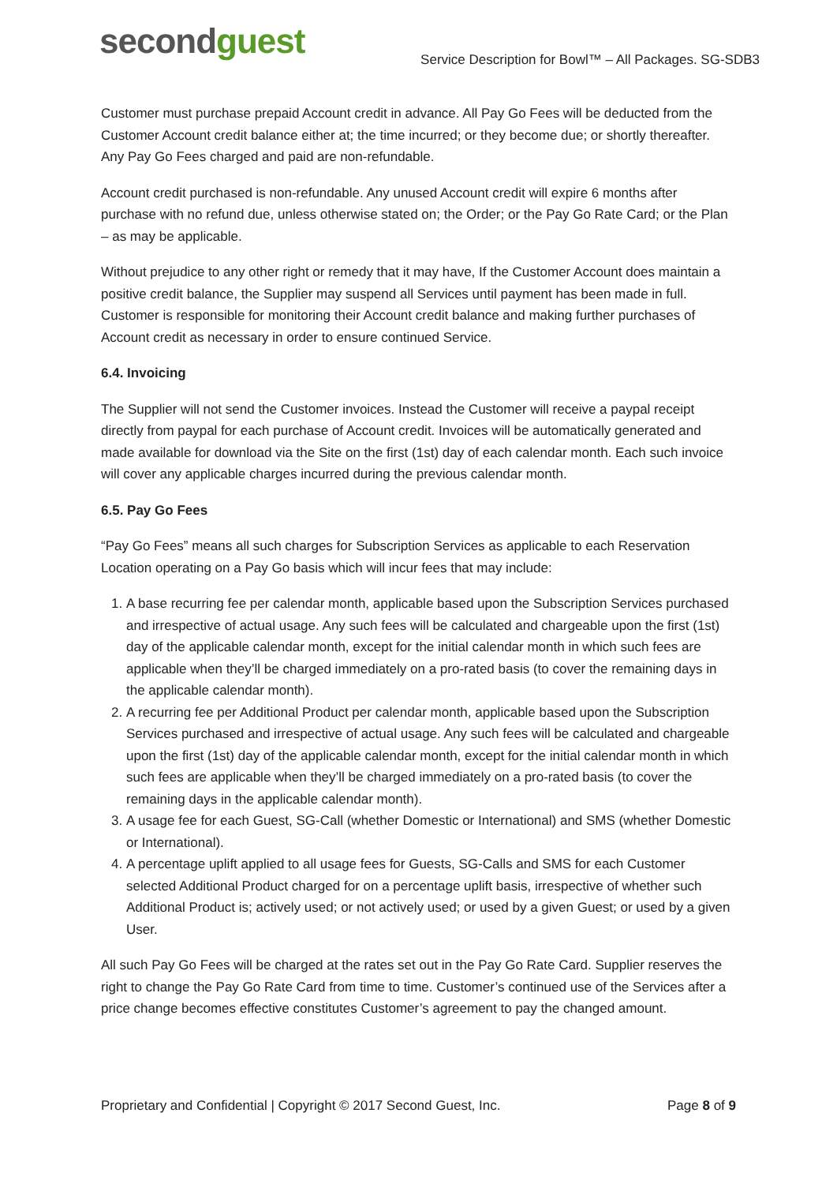secondguest
Service Description for Bowl™ – All Packages. SG-SDB3
Customer must purchase prepaid Account credit in advance. All Pay Go Fees will be deducted from the Customer Account credit balance either at; the time incurred; or they become due; or shortly thereafter. Any Pay Go Fees charged and paid are non-refundable.
Account credit purchased is non-refundable. Any unused Account credit will expire 6 months after purchase with no refund due, unless otherwise stated on; the Order; or the Pay Go Rate Card; or the Plan – as may be applicable.
Without prejudice to any other right or remedy that it may have, If the Customer Account does maintain a positive credit balance, the Supplier may suspend all Services until payment has been made in full. Customer is responsible for monitoring their Account credit balance and making further purchases of Account credit as necessary in order to ensure continued Service.
6.4. Invoicing
The Supplier will not send the Customer invoices. Instead the Customer will receive a paypal receipt directly from paypal for each purchase of Account credit. Invoices will be automatically generated and made available for download via the Site on the first (1st) day of each calendar month. Each such invoice will cover any applicable charges incurred during the previous calendar month.
6.5. Pay Go Fees
“Pay Go Fees” means all such charges for Subscription Services as applicable to each Reservation Location operating on a Pay Go basis which will incur fees that may include:
1. A base recurring fee per calendar month, applicable based upon the Subscription Services purchased and irrespective of actual usage. Any such fees will be calculated and chargeable upon the first (1st) day of the applicable calendar month, except for the initial calendar month in which such fees are applicable when they’ll be charged immediately on a pro-rated basis (to cover the remaining days in the applicable calendar month).
2. A recurring fee per Additional Product per calendar month, applicable based upon the Subscription Services purchased and irrespective of actual usage. Any such fees will be calculated and chargeable upon the first (1st) day of the applicable calendar month, except for the initial calendar month in which such fees are applicable when they’ll be charged immediately on a pro-rated basis (to cover the remaining days in the applicable calendar month).
3. A usage fee for each Guest, SG-Call (whether Domestic or International) and SMS (whether Domestic or International).
4. A percentage uplift applied to all usage fees for Guests, SG-Calls and SMS for each Customer selected Additional Product charged for on a percentage uplift basis, irrespective of whether such Additional Product is; actively used; or not actively used; or used by a given Guest; or used by a given User.
All such Pay Go Fees will be charged at the rates set out in the Pay Go Rate Card. Supplier reserves the right to change the Pay Go Rate Card from time to time. Customer’s continued use of the Services after a price change becomes effective constitutes Customer’s agreement to pay the changed amount.
Proprietary and Confidential | Copyright © 2017 Second Guest, Inc. Page 8 of 9